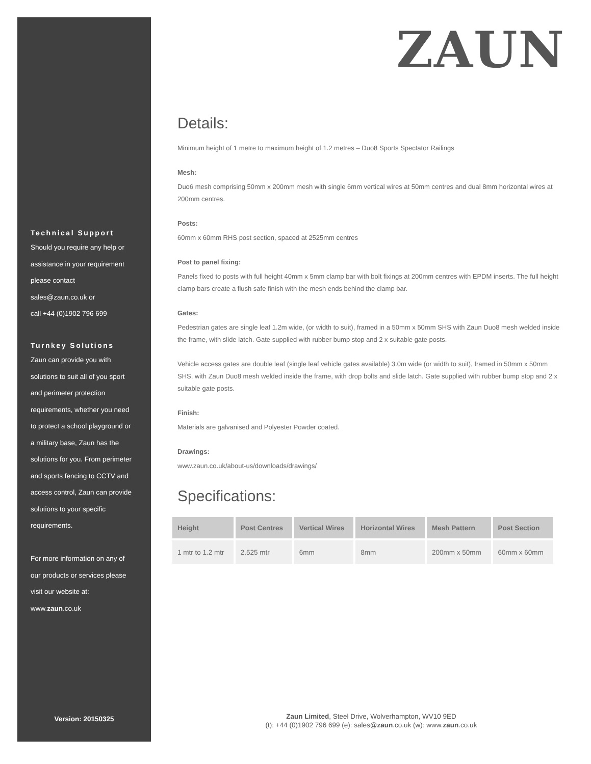Technical Support
Should you require any help or
assistance in your requirement
please contact
sales@zaun.co.uk or
call +44 (0)1902 796 699
Turnkey Solutions
Zaun can provide you with
solutions to suit all of you sport
and perimeter protection
requirements, whether you need
to protect a school playground or
a military base, Zaun has the
solutions for you. From perimeter
and sports fencing to CCTV and
access control, Zaun can provide
solutions to your specific
requirements.
For more information on any of
our products or services please
visit our website at:
www.zaun.co.uk
Version: 20150325
ZAUN
Details:
Minimum height of 1 metre to maximum height of 1.2 metres – Duo8 Sports Spectator Railings
Mesh:
Duo6 mesh comprising 50mm x 200mm mesh with single 6mm vertical wires at 50mm centres and dual 8mm horizontal wires at 200mm centres.
Posts:
60mm x 60mm RHS post section, spaced at 2525mm centres
Post to panel fixing:
Panels fixed to posts with full height 40mm x 5mm clamp bar with bolt fixings at 200mm centres with EPDM inserts. The full height clamp bars create a flush safe finish with the mesh ends behind the clamp bar.
Gates:
Pedestrian gates are single leaf 1.2m wide, (or width to suit), framed in a 50mm x 50mm SHS with Zaun Duo8 mesh welded inside the frame, with slide latch. Gate supplied with rubber bump stop and 2 x suitable gate posts.
Vehicle access gates are double leaf (single leaf vehicle gates available) 3.0m wide (or width to suit), framed in 50mm x 50mm SHS, with Zaun Duo8 mesh welded inside the frame, with drop bolts and slide latch. Gate supplied with rubber bump stop and 2 x suitable gate posts.
Finish:
Materials are galvanised and Polyester Powder coated.
Drawings:
www.zaun.co.uk/about-us/downloads/drawings/
Specifications:
| Height | Post Centres | Vertical Wires | Horizontal Wires | Mesh Pattern | Post Section |
| --- | --- | --- | --- | --- | --- |
| 1 mtr to 1.2 mtr | 2.525 mtr | 6mm | 8mm | 200mm x 50mm | 60mm x 60mm |
Zaun Limited, Steel Drive, Wolverhampton, WV10 9ED
(t): +44 (0)1902 796 699 (e): sales@zaun.co.uk (w): www.zaun.co.uk